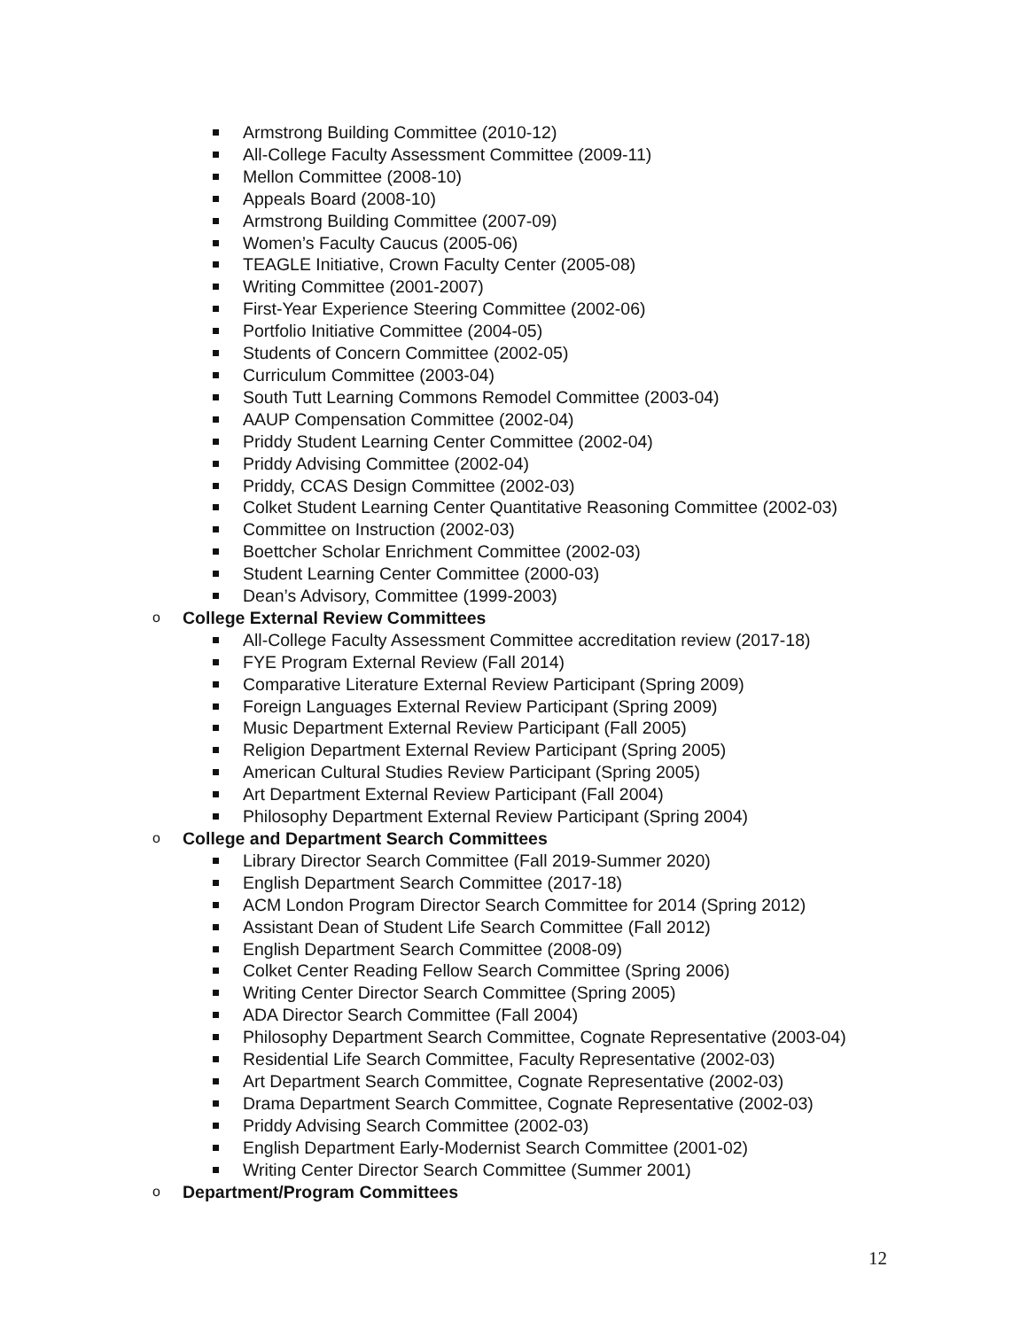Armstrong Building Committee (2010-12)
All-College Faculty Assessment Committee (2009-11)
Mellon Committee (2008-10)
Appeals Board (2008-10)
Armstrong Building Committee (2007-09)
Women’s Faculty Caucus (2005-06)
TEAGLE Initiative, Crown Faculty Center (2005-08)
Writing Committee (2001-2007)
First-Year Experience Steering Committee (2002-06)
Portfolio Initiative Committee (2004-05)
Students of Concern Committee (2002-05)
Curriculum Committee (2003-04)
South Tutt Learning Commons Remodel Committee (2003-04)
AAUP Compensation Committee (2002-04)
Priddy Student Learning Center Committee (2002-04)
Priddy Advising Committee (2002-04)
Priddy, CCAS Design Committee (2002-03)
Colket Student Learning Center Quantitative Reasoning Committee (2002-03)
Committee on Instruction (2002-03)
Boettcher Scholar Enrichment Committee (2002-03)
Student Learning Center Committee (2000-03)
Dean’s Advisory, Committee (1999-2003)
o College External Review Committees
All-College Faculty Assessment Committee accreditation review (2017-18)
FYE Program External Review (Fall 2014)
Comparative Literature External Review Participant (Spring 2009)
Foreign Languages External Review Participant (Spring 2009)
Music Department External Review Participant (Fall 2005)
Religion Department External Review Participant (Spring 2005)
American Cultural Studies Review Participant (Spring 2005)
Art Department External Review Participant (Fall 2004)
Philosophy Department External Review Participant (Spring 2004)
o College and Department Search Committees
Library Director Search Committee (Fall 2019-Summer 2020)
English Department Search Committee (2017-18)
ACM London Program Director Search Committee for 2014 (Spring 2012)
Assistant Dean of Student Life Search Committee (Fall 2012)
English Department Search Committee (2008-09)
Colket Center Reading Fellow Search Committee (Spring 2006)
Writing Center Director Search Committee (Spring 2005)
ADA Director Search Committee (Fall 2004)
Philosophy Department Search Committee, Cognate Representative (2003-04)
Residential Life Search Committee, Faculty Representative (2002-03)
Art Department Search Committee, Cognate Representative (2002-03)
Drama Department Search Committee, Cognate Representative (2002-03)
Priddy Advising Search Committee (2002-03)
English Department Early-Modernist Search Committee (2001-02)
Writing Center Director Search Committee (Summer 2001)
o Department/Program Committees
12